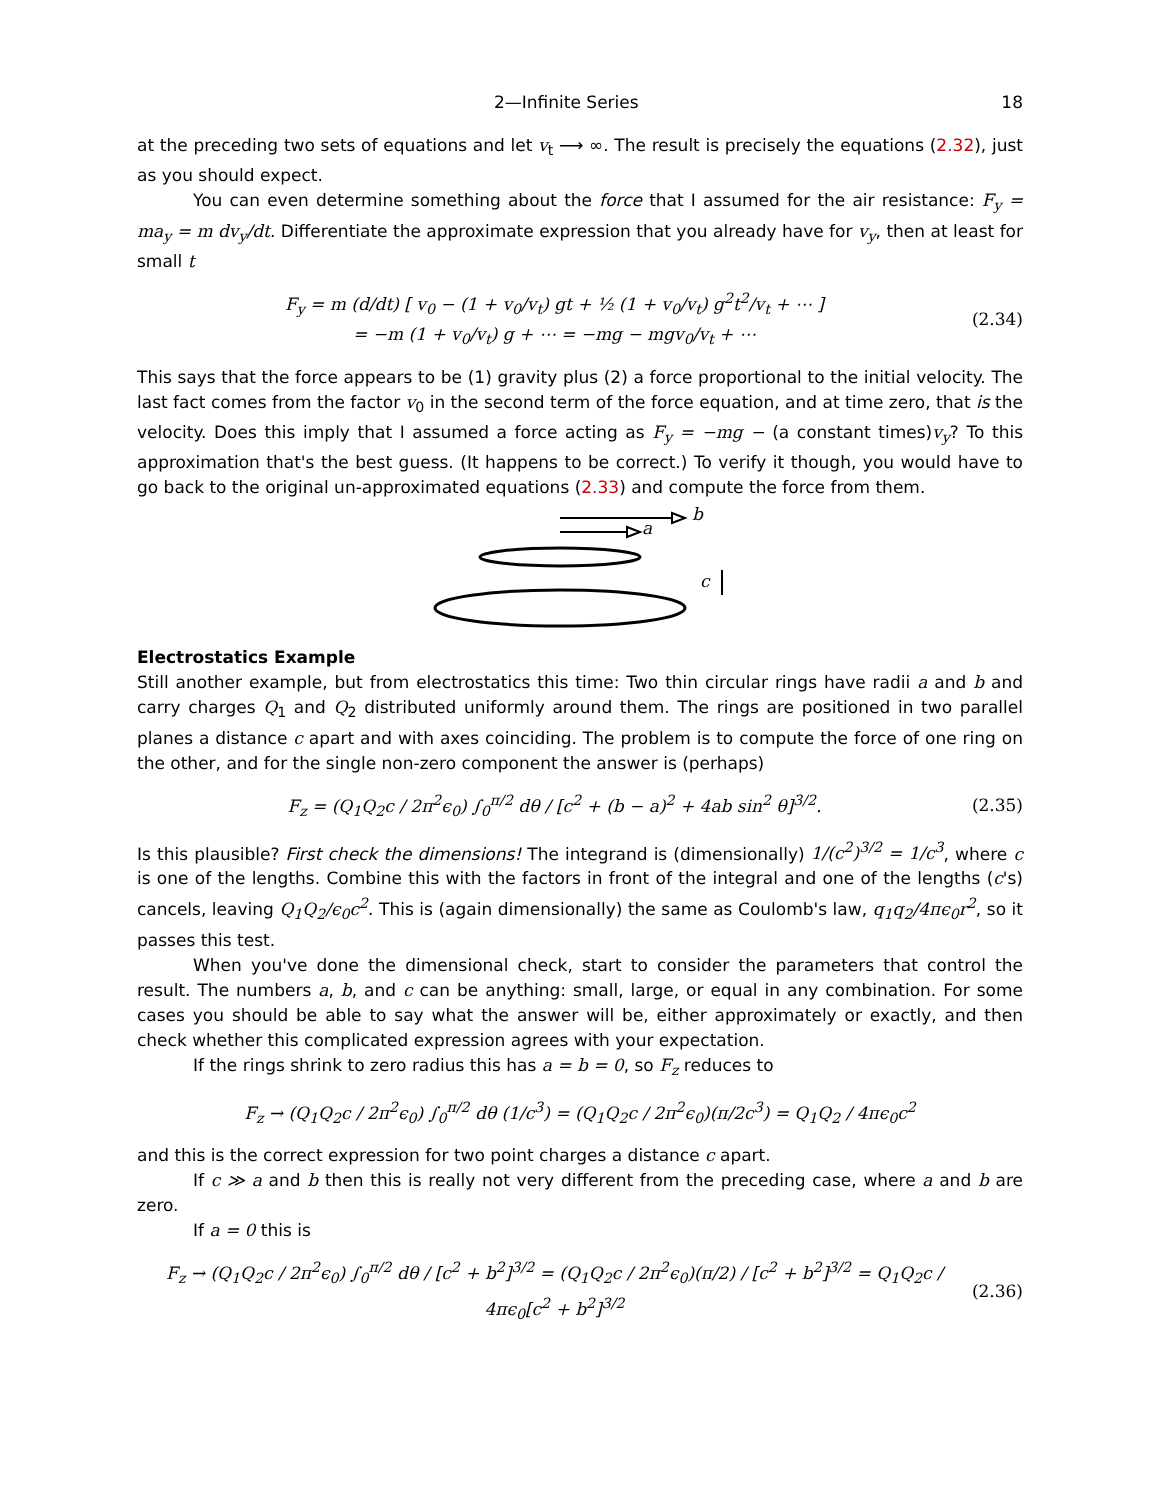2—Infinite Series 18
at the preceding two sets of equations and let v<sub>t</sub> ⟶ ∞. The result is precisely the equations (2.32), just as you should expect.
You can even determine something about the force that I assumed for the air resistance: F<sub>y</sub> = ma<sub>y</sub> = m dv<sub>y</sub>/dt. Differentiate the approximate expression that you already have for v<sub>y</sub>, then at least for small t
F<sub>y</sub> = m (d/dt) [ v<sub>0</sub> − (1 + v<sub>0</sub>/v<sub>t</sub>) gt + ½ (1 + v<sub>0</sub>/v<sub>t</sub>) g<sup>2</sup>t<sup>2</sup>/v<sub>t</sub> + ⋯ ]
= −m (1 + v<sub>0</sub>/v<sub>t</sub>) g + ⋯ = −mg − mgv<sub>0</sub>/v<sub>t</sub> + ⋯
(2.34)
This says that the force appears to be (1) gravity plus (2) a force proportional to the initial velocity. The last fact comes from the factor v<sub>0</sub> in the second term of the force equation, and at time zero, that is the velocity. Does this imply that I assumed a force acting as F<sub>y</sub> = −mg − (a constant times)v<sub>y</sub>? To this approximation that's the best guess. (It happens to be correct.) To verify it though, you would have to go back to the original un-approximated equations (2.33) and compute the force from them.
b
a
c
Electrostatics Example
Still another example, but from electrostatics this time: Two thin circular rings have radii a and b and carry charges Q<sub>1</sub> and Q<sub>2</sub> distributed uniformly around them. The rings are positioned in two parallel planes a distance c apart and with axes coinciding. The problem is to compute the force of one ring on the other, and for the single non-zero component the answer is (perhaps)
F<sub>z</sub> = (Q<sub>1</sub>Q<sub>2</sub>c / 2π<sup>2</sup>ϵ<sub>0</sub>) ∫<sub>0</sub><sup>π/2</sup> dθ / [c<sup>2</sup> + (b − a)<sup>2</sup> + 4ab sin<sup>2</sup> θ]<sup>3/2</sup>.
(2.35)
Is this plausible? First check the dimensions! The integrand is (dimensionally) 1/(c<sup>2</sup>)<sup>3/2</sup> = 1/c<sup>3</sup>, where c is one of the lengths. Combine this with the factors in front of the integral and one of the lengths (c's) cancels, leaving Q<sub>1</sub>Q<sub>2</sub>/ϵ<sub>0</sub>c<sup>2</sup>. This is (again dimensionally) the same as Coulomb's law, q<sub>1</sub>q<sub>2</sub>/4πϵ<sub>0</sub>r<sup>2</sup>, so it passes this test.
When you've done the dimensional check, start to consider the parameters that control the result. The numbers a, b, and c can be anything: small, large, or equal in any combination. For some cases you should be able to say what the answer will be, either approximately or exactly, and then check whether this complicated expression agrees with your expectation.
If the rings shrink to zero radius this has a = b = 0, so F<sub>z</sub> reduces to
F<sub>z</sub> → (Q<sub>1</sub>Q<sub>2</sub>c / 2π<sup>2</sup>ϵ<sub>0</sub>) ∫<sub>0</sub><sup>π/2</sup> dθ (1/c<sup>3</sup>) = (Q<sub>1</sub>Q<sub>2</sub>c / 2π<sup>2</sup>ϵ<sub>0</sub>)(π/2c<sup>3</sup>) = Q<sub>1</sub>Q<sub>2</sub> / 4πϵ<sub>0</sub>c<sup>2</sup>
and this is the correct expression for two point charges a distance c apart.
If c ≫ a and b then this is really not very different from the preceding case, where a and b are zero.
If a = 0 this is
F<sub>z</sub> → (Q<sub>1</sub>Q<sub>2</sub>c / 2π<sup>2</sup>ϵ<sub>0</sub>) ∫<sub>0</sub><sup>π/2</sup> dθ / [c<sup>2</sup> + b<sup>2</sup>]<sup>3/2</sup> = (Q<sub>1</sub>Q<sub>2</sub>c / 2π<sup>2</sup>ϵ<sub>0</sub>)(π/2) / [c<sup>2</sup> + b<sup>2</sup>]<sup>3/2</sup> = Q<sub>1</sub>Q<sub>2</sub>c / 4πϵ<sub>0</sub>[c<sup>2</sup> + b<sup>2</sup>]<sup>3/2</sup>
(2.36)